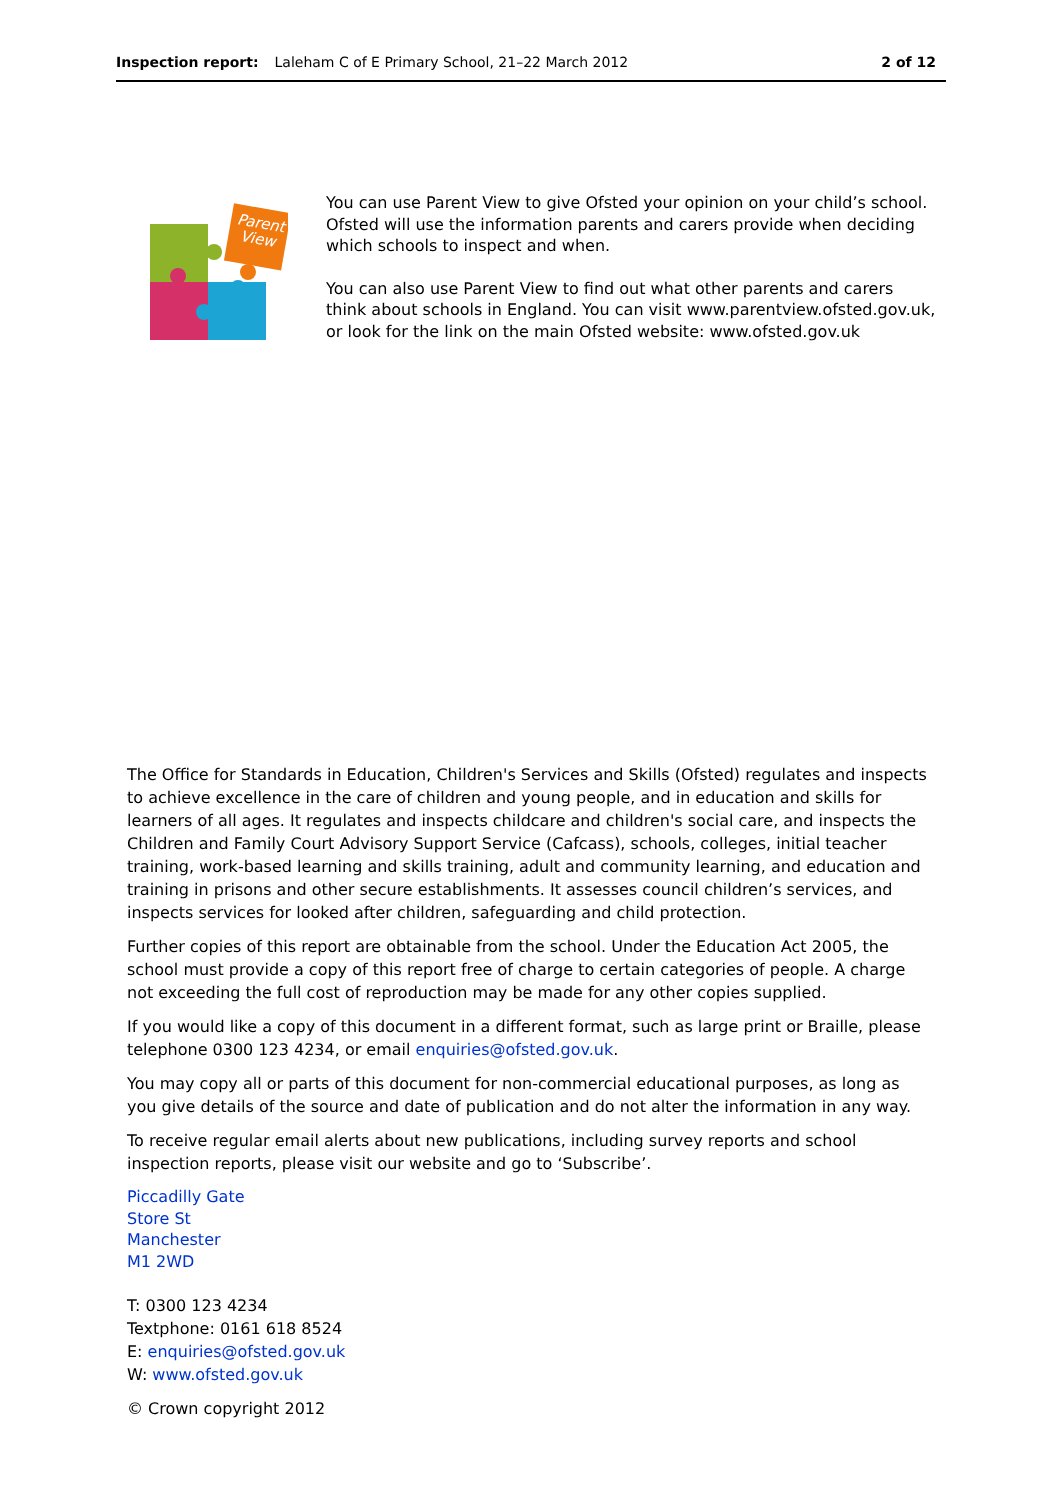Inspection report: Laleham C of E Primary School, 21–22 March 2012 2 of 12
Parent
View
You can use Parent View to give Ofsted your opinion on your child’s school. Ofsted will use the information parents and carers provide when deciding which schools to inspect and when.
You can also use Parent View to find out what other parents and carers think about schools in England. You can visit www.parentview.ofsted.gov.uk, or look for the link on the main Ofsted website: www.ofsted.gov.uk
The Office for Standards in Education, Children's Services and Skills (Ofsted) regulates and inspects to achieve excellence in the care of children and young people, and in education and skills for learners of all ages. It regulates and inspects childcare and children's social care, and inspects the Children and Family Court Advisory Support Service (Cafcass), schools, colleges, initial teacher training, work-based learning and skills training, adult and community learning, and education and training in prisons and other secure establishments. It assesses council children’s services, and inspects services for looked after children, safeguarding and child protection.
Further copies of this report are obtainable from the school. Under the Education Act 2005, the school must provide a copy of this report free of charge to certain categories of people. A charge not exceeding the full cost of reproduction may be made for any other copies supplied.
If you would like a copy of this document in a different format, such as large print or Braille, please telephone 0300 123 4234, or email enquiries@ofsted.gov.uk.
You may copy all or parts of this document for non-commercial educational purposes, as long as you give details of the source and date of publication and do not alter the information in any way.
To receive regular email alerts about new publications, including survey reports and school inspection reports, please visit our website and go to ‘Subscribe’.
Piccadilly Gate
Store St
Manchester
M1 2WD
T: 0300 123 4234
Textphone: 0161 618 8524
E: enquiries@ofsted.gov.uk
W: www.ofsted.gov.uk
© Crown copyright 2012